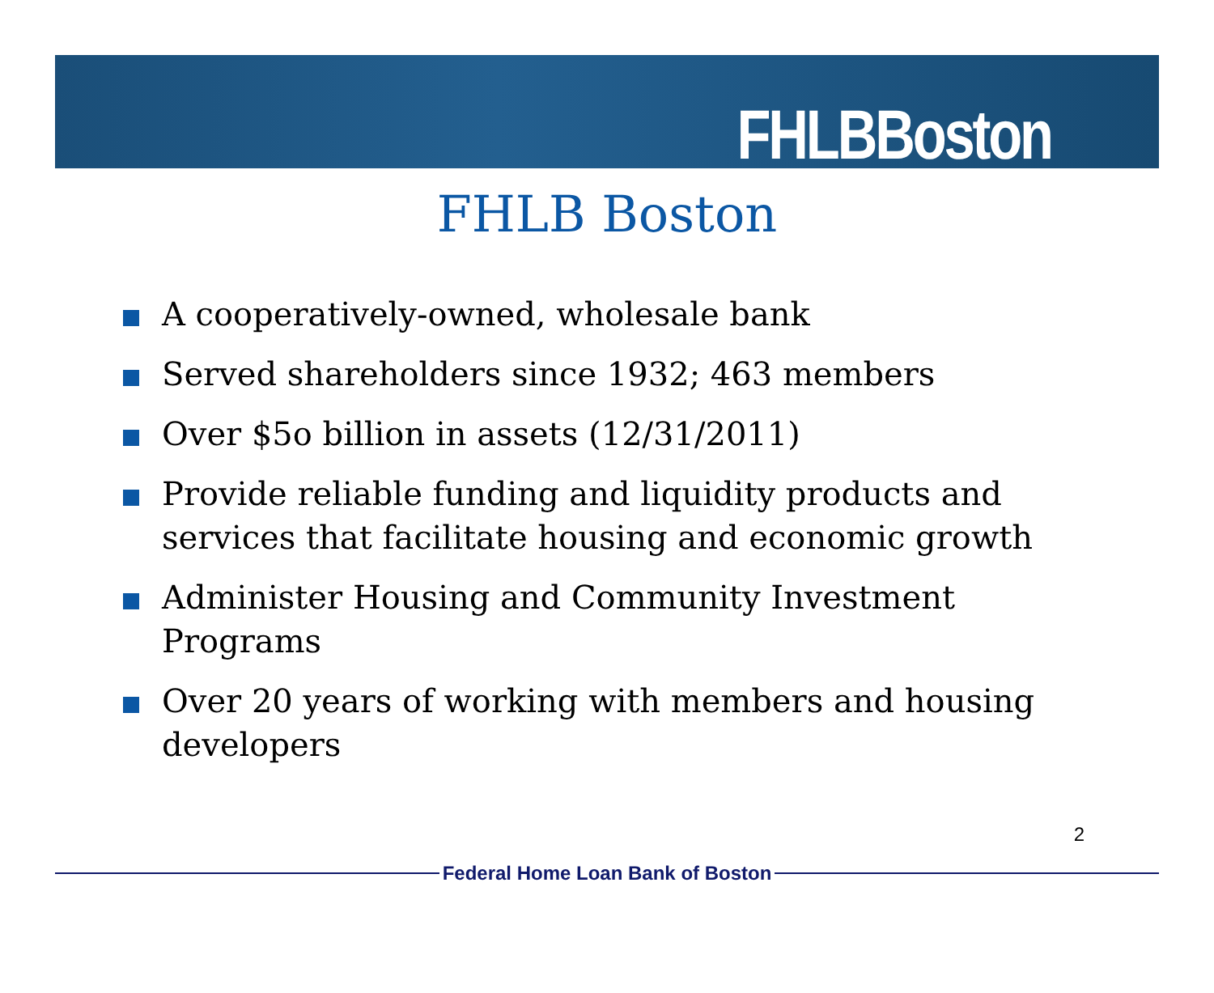FHLBBoston
FHLB Boston
A cooperatively-owned, wholesale bank
Served shareholders since 1932; 463 members
Over $5o billion in assets (12/31/2011)
Provide reliable funding and liquidity products and services that facilitate housing and economic growth
Administer Housing and Community Investment Programs
Over 20 years of working with members and housing developers
2
Federal Home Loan Bank of Boston